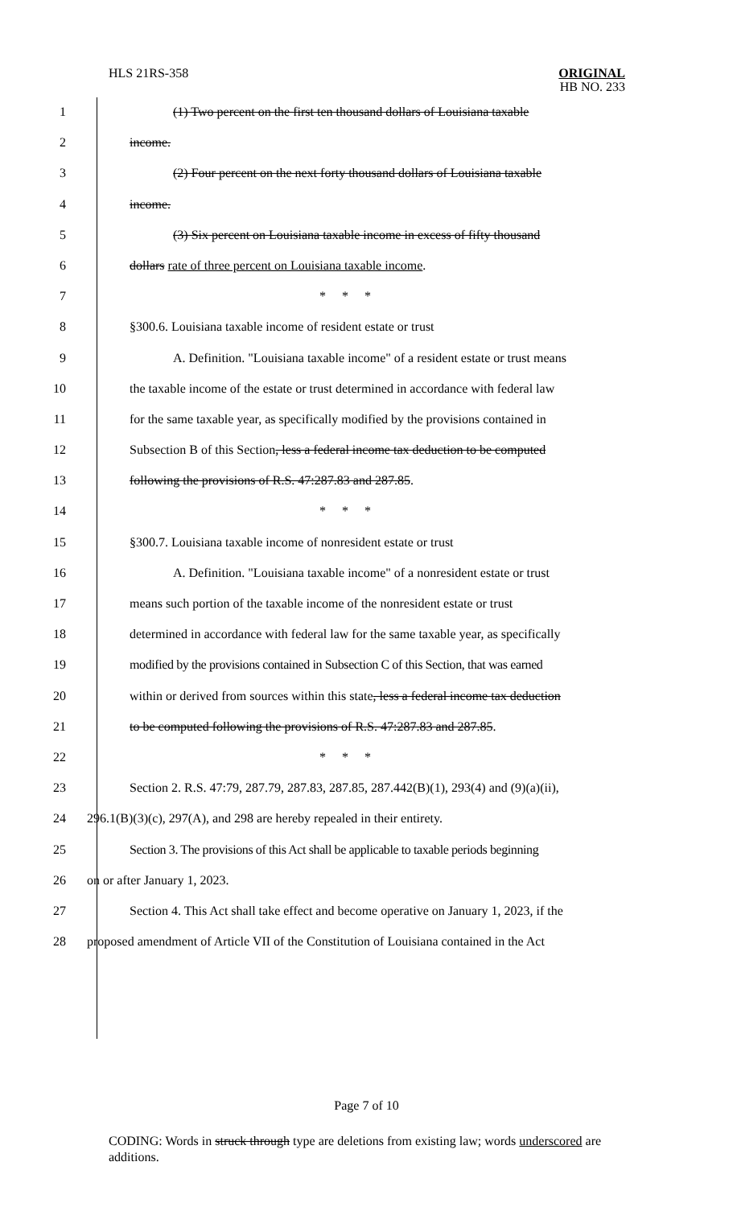HLS 21RS-358
ORIGINAL
HB NO. 233
1 (1) Two percent on the first ten thousand dollars of Louisiana taxable
2 income.
3 (2) Four percent on the next forty thousand dollars of Louisiana taxable
4 income.
5 (3) Six percent on Louisiana taxable income in excess of fifty thousand
6 dollars rate of three percent on Louisiana taxable income.
7 * * *
8 §300.6. Louisiana taxable income of resident estate or trust
9 A. Definition. "Louisiana taxable income" of a resident estate or trust means
10 the taxable income of the estate or trust determined in accordance with federal law
11 for the same taxable year, as specifically modified by the provisions contained in
12 Subsection B of this Section, less a federal income tax deduction to be computed
13 following the provisions of R.S. 47:287.83 and 287.85.
14 * * *
15 §300.7. Louisiana taxable income of nonresident estate or trust
16 A. Definition. "Louisiana taxable income" of a nonresident estate or trust
17 means such portion of the taxable income of the nonresident estate or trust
18 determined in accordance with federal law for the same taxable year, as specifically
19 modified by the provisions contained in Subsection C of this Section, that was earned
20 within or derived from sources within this state, less a federal income tax deduction
21 to be computed following the provisions of R.S. 47:287.83 and 287.85.
22 * * *
23 Section 2. R.S. 47:79, 287.79, 287.83, 287.85, 287.442(B)(1), 293(4) and (9)(a)(ii),
24 296.1(B)(3)(c), 297(A), and 298 are hereby repealed in their entirety.
25 Section 3. The provisions of this Act shall be applicable to taxable periods beginning
26 on or after January 1, 2023.
27 Section 4. This Act shall take effect and become operative on January 1, 2023, if the
28 proposed amendment of Article VII of the Constitution of Louisiana contained in the Act
Page 7 of 10
CODING: Words in struck through type are deletions from existing law; words underscored are additions.